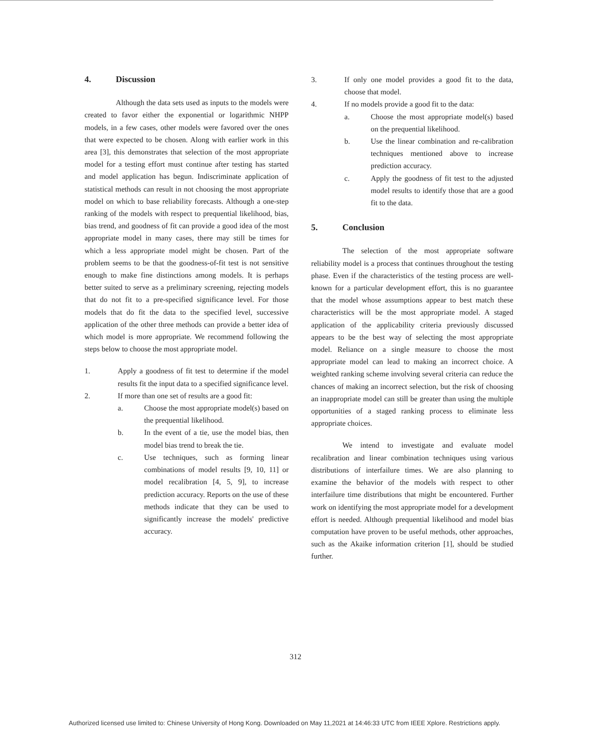4. Discussion
Although the data sets used as inputs to the models were created to favor either the exponential or logarithmic NHPP models, in a few cases, other models were favored over the ones that were expected to be chosen. Along with earlier work in this area [3], this demonstrates that selection of the most appropriate model for a testing effort must continue after testing has started and model application has begun. Indiscriminate application of statistical methods can result in not choosing the most appropriate model on which to base reliability forecasts. Although a one-step ranking of the models with respect to prequential likelihood, bias, bias trend, and goodness of fit can provide a good idea of the most appropriate model in many cases, there may still be times for which a less appropriate model might be chosen. Part of the problem seems to be that the goodness-of-fit test is not sensitive enough to make fine distinctions among models. It is perhaps better suited to serve as a preliminary screening, rejecting models that do not fit to a pre-specified significance level. For those models that do fit the data to the specified level, successive application of the other three methods can provide a better idea of which model is more appropriate. We recommend following the steps below to choose the most appropriate model.
1. Apply a goodness of fit test to determine if the model results fit the input data to a specified significance level.
2. If more than one set of results are a good fit:
a. Choose the most appropriate model(s) based on the prequential likelihood.
b. In the event of a tie, use the model bias, then model bias trend to break the tie.
c. Use techniques, such as forming linear combinations of model results [9, 10, 11] or model recalibration [4, 5, 9], to increase prediction accuracy. Reports on the use of these methods indicate that they can be used to significantly increase the models' predictive accuracy.
3. If only one model provides a good fit to the data, choose that model.
4. If no models provide a good fit to the data:
a. Choose the most appropriate model(s) based on the prequential likelihood.
b. Use the linear combination and re-calibration techniques mentioned above to increase prediction accuracy.
c. Apply the goodness of fit test to the adjusted model results to identify those that are a good fit to the data.
5. Conclusion
The selection of the most appropriate software reliability model is a process that continues throughout the testing phase. Even if the characteristics of the testing process are well-known for a particular development effort, this is no guarantee that the model whose assumptions appear to best match these characteristics will be the most appropriate model. A staged application of the applicability criteria previously discussed appears to be the best way of selecting the most appropriate model. Reliance on a single measure to choose the most appropriate model can lead to making an incorrect choice. A weighted ranking scheme involving several criteria can reduce the chances of making an incorrect selection, but the risk of choosing an inappropriate model can still be greater than using the multiple opportunities of a staged ranking process to eliminate less appropriate choices.
We intend to investigate and evaluate model recalibration and linear combination techniques using various distributions of interfailure times. We are also planning to examine the behavior of the models with respect to other interfailure time distributions that might be encountered. Further work on identifying the most appropriate model for a development effort is needed. Although prequential likelihood and model bias computation have proven to be useful methods, other approaches, such as the Akaike information criterion [1], should be studied further.
312
Authorized licensed use limited to: Chinese University of Hong Kong. Downloaded on May 11,2021 at 14:46:33 UTC from IEEE Xplore. Restrictions apply.